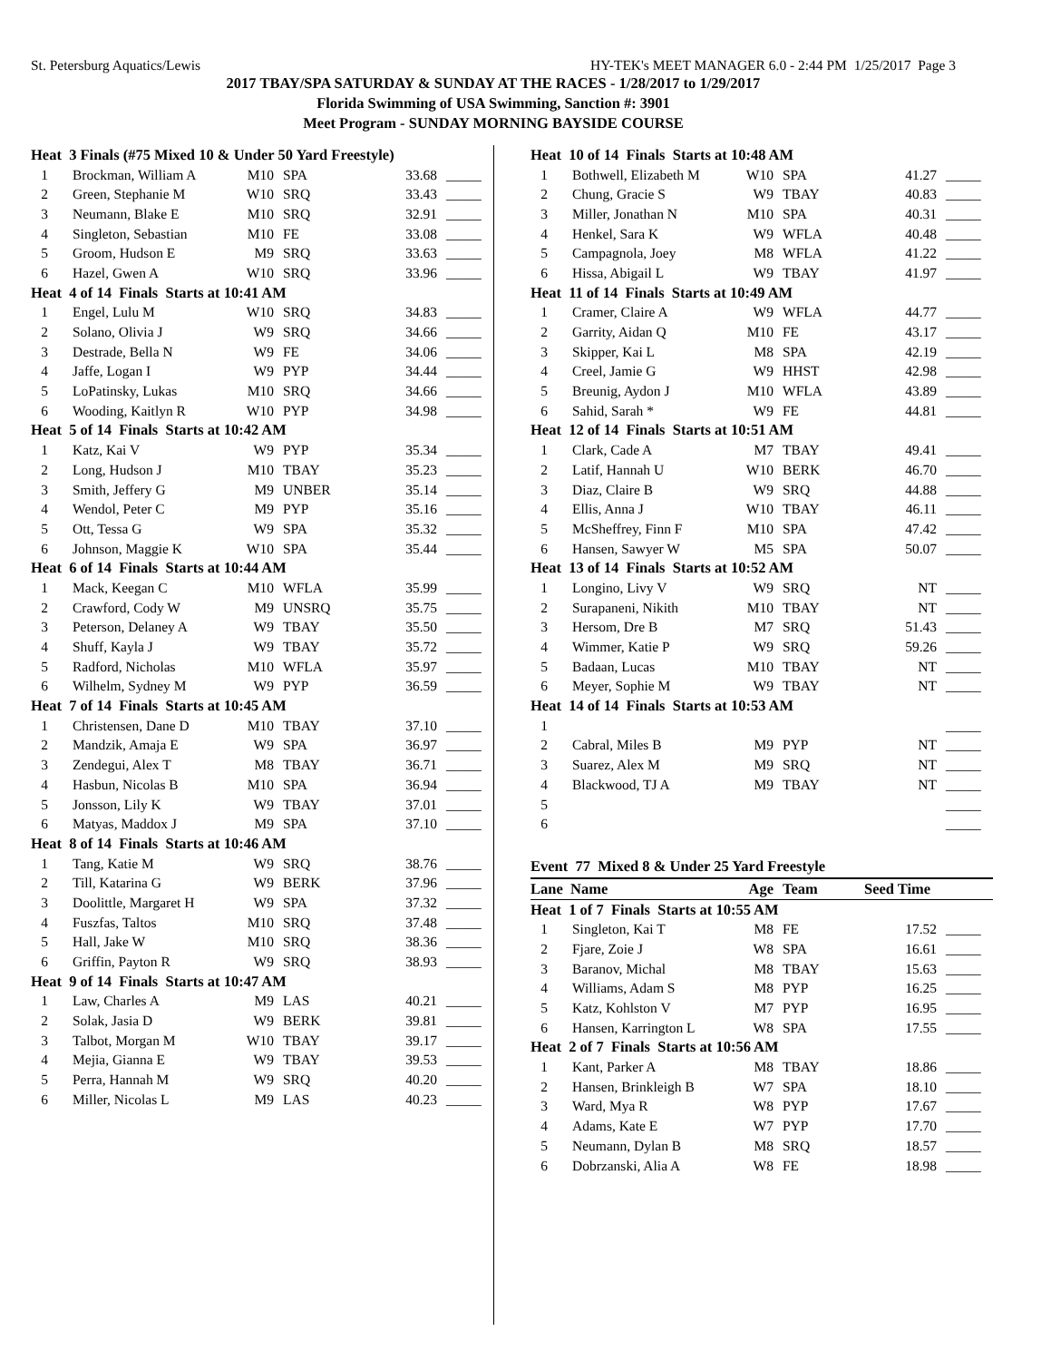St. Petersburg Aquatics/Lewis HY-TEK's MEET MANAGER 6.0 - 2:44 PM 1/25/2017 Page 3
2017 TBAY/SPA SATURDAY & SUNDAY AT THE RACES - 1/28/2017 to 1/29/2017
Florida Swimming of USA Swimming, Sanction #: 3901
Meet Program - SUNDAY MORNING BAYSIDE COURSE
| Heat 3 Finals (#75 Mixed 10 & Under 50 Yard Freestyle) | | | | | |
| 1 | Brockman, William A | M10 | SPA | 33.68 | _____ |
| 2 | Green, Stephanie M | W10 | SRQ | 33.43 | _____ |
| 3 | Neumann, Blake E | M10 | SRQ | 32.91 | _____ |
| 4 | Singleton, Sebastian | M10 | FE | 33.08 | _____ |
| 5 | Groom, Hudson E | M9 | SRQ | 33.63 | _____ |
| 6 | Hazel, Gwen A | W10 | SRQ | 33.96 | _____ |
| Heat 4 of 14 Finals Starts at 10:41 AM | | | | | |
| 1 | Engel, Lulu M | W10 | SRQ | 34.83 | _____ |
| 2 | Solano, Olivia J | W9 | SRQ | 34.66 | _____ |
| 3 | Destrade, Bella N | W9 | FE | 34.06 | _____ |
| 4 | Jaffe, Logan I | W9 | PYP | 34.44 | _____ |
| 5 | LoPatinsky, Lukas | M10 | SRQ | 34.66 | _____ |
| 6 | Wooding, Kaitlyn R | W10 | PYP | 34.98 | _____ |
| Heat 5 of 14 Finals Starts at 10:42 AM | | | | | |
| 1 | Katz, Kai V | W9 | PYP | 35.34 | _____ |
| 2 | Long, Hudson J | M10 | TBAY | 35.23 | _____ |
| 3 | Smith, Jeffery G | M9 | UNBER | 35.14 | _____ |
| 4 | Wendol, Peter C | M9 | PYP | 35.16 | _____ |
| 5 | Ott, Tessa G | W9 | SPA | 35.32 | _____ |
| 6 | Johnson, Maggie K | W10 | SPA | 35.44 | _____ |
| Heat 6 of 14 Finals Starts at 10:44 AM | | | | | |
| 1 | Mack, Keegan C | M10 | WFLA | 35.99 | _____ |
| 2 | Crawford, Cody W | M9 | UNSRQ | 35.75 | _____ |
| 3 | Peterson, Delaney A | W9 | TBAY | 35.50 | _____ |
| 4 | Shuff, Kayla J | W9 | TBAY | 35.72 | _____ |
| 5 | Radford, Nicholas | M10 | WFLA | 35.97 | _____ |
| 6 | Wilhelm, Sydney M | W9 | PYP | 36.59 | _____ |
| Heat 7 of 14 Finals Starts at 10:45 AM | | | | | |
| 1 | Christensen, Dane D | M10 | TBAY | 37.10 | _____ |
| 2 | Mandzik, Amaja E | W9 | SPA | 36.97 | _____ |
| 3 | Zendegui, Alex T | M8 | TBAY | 36.71 | _____ |
| 4 | Hasbun, Nicolas B | M10 | SPA | 36.94 | _____ |
| 5 | Jonsson, Lily K | W9 | TBAY | 37.01 | _____ |
| 6 | Matyas, Maddox J | M9 | SPA | 37.10 | _____ |
| Heat 8 of 14 Finals Starts at 10:46 AM | | | | | |
| 1 | Tang, Katie M | W9 | SRQ | 38.76 | _____ |
| 2 | Till, Katarina G | W9 | BERK | 37.96 | _____ |
| 3 | Doolittle, Margaret H | W9 | SPA | 37.32 | _____ |
| 4 | Fuszfas, Taltos | M10 | SRQ | 37.48 | _____ |
| 5 | Hall, Jake W | M10 | SRQ | 38.36 | _____ |
| 6 | Griffin, Payton R | W9 | SRQ | 38.93 | _____ |
| Heat 9 of 14 Finals Starts at 10:47 AM | | | | | |
| 1 | Law, Charles A | M9 | LAS | 40.21 | _____ |
| 2 | Solak, Jasia D | W9 | BERK | 39.81 | _____ |
| 3 | Talbot, Morgan M | W10 | TBAY | 39.17 | _____ |
| 4 | Mejia, Gianna E | W9 | TBAY | 39.53 | _____ |
| 5 | Perra, Hannah M | W9 | SRQ | 40.20 | _____ |
| 6 | Miller, Nicolas L | M9 | LAS | 40.23 | _____ |
| Heat 10 of 14 Finals Starts at 10:48 AM | | | | | |
| 1 | Bothwell, Elizabeth M | W10 | SPA | 41.27 | _____ |
| 2 | Chung, Gracie S | W9 | TBAY | 40.83 | _____ |
| 3 | Miller, Jonathan N | M10 | SPA | 40.31 | _____ |
| 4 | Henkel, Sara K | W9 | WFLA | 40.48 | _____ |
| 5 | Campagnola, Joey | M8 | WFLA | 41.22 | _____ |
| 6 | Hissa, Abigail L | W9 | TBAY | 41.97 | _____ |
| Heat 11 of 14 Finals Starts at 10:49 AM | | | | | |
| 1 | Cramer, Claire A | W9 | WFLA | 44.77 | _____ |
| 2 | Garrity, Aidan Q | M10 | FE | 43.17 | _____ |
| 3 | Skipper, Kai L | M8 | SPA | 42.19 | _____ |
| 4 | Creel, Jamie G | W9 | HHST | 42.98 | _____ |
| 5 | Breunig, Aydon J | M10 | WFLA | 43.89 | _____ |
| 6 | Sahid, Sarah * | W9 | FE | 44.81 | _____ |
| Heat 12 of 14 Finals Starts at 10:51 AM | | | | | |
| 1 | Clark, Cade A | M7 | TBAY | 49.41 | _____ |
| 2 | Latif, Hannah U | W10 | BERK | 46.70 | _____ |
| 3 | Diaz, Claire B | W9 | SRQ | 44.88 | _____ |
| 4 | Ellis, Anna J | W10 | TBAY | 46.11 | _____ |
| 5 | McSheffrey, Finn F | M10 | SPA | 47.42 | _____ |
| 6 | Hansen, Sawyer W | M5 | SPA | 50.07 | _____ |
| Heat 13 of 14 Finals Starts at 10:52 AM | | | | | |
| 1 | Longino, Livy V | W9 | SRQ | NT | _____ |
| 2 | Surapaneni, Nikith | M10 | TBAY | NT | _____ |
| 3 | Hersom, Dre B | M7 | SRQ | 51.43 | _____ |
| 4 | Wimmer, Katie P | W9 | SRQ | 59.26 | _____ |
| 5 | Badaan, Lucas | M10 | TBAY | NT | _____ |
| 6 | Meyer, Sophie M | W9 | TBAY | NT | _____ |
| Heat 14 of 14 Finals Starts at 10:53 AM | | | | | |
| 1 | | | | | _____ |
| 2 | Cabral, Miles B | M9 | PYP | NT | _____ |
| 3 | Suarez, Alex M | M9 | SRQ | NT | _____ |
| 4 | Blackwood, TJ A | M9 | TBAY | NT | _____ |
| 5 | | | | | _____ |
| 6 | | | | | _____ |
Event 77 Mixed 8 & Under 25 Yard Freestyle
| Lane Name | | Age | Team | Seed Time | |
| Heat 1 of 7 Finals Starts at 10:55 AM | | | | | |
| 1 | Singleton, Kai T | M8 | FE | 17.52 | _____ |
| 2 | Fjare, Zoie J | W8 | SPA | 16.61 | _____ |
| 3 | Baranov, Michal | M8 | TBAY | 15.63 | _____ |
| 4 | Williams, Adam S | M8 | PYP | 16.25 | _____ |
| 5 | Katz, Kohlston V | M7 | PYP | 16.95 | _____ |
| 6 | Hansen, Karrington L | W8 | SPA | 17.55 | _____ |
| Heat 2 of 7 Finals Starts at 10:56 AM | | | | | |
| 1 | Kant, Parker A | M8 | TBAY | 18.86 | _____ |
| 2 | Hansen, Brinkleigh B | W7 | SPA | 18.10 | _____ |
| 3 | Ward, Mya R | W8 | PYP | 17.67 | _____ |
| 4 | Adams, Kate E | W7 | PYP | 17.70 | _____ |
| 5 | Neumann, Dylan B | M8 | SRQ | 18.57 | _____ |
| 6 | Dobrzanski, Alia A | W8 | FE | 18.98 | _____ |